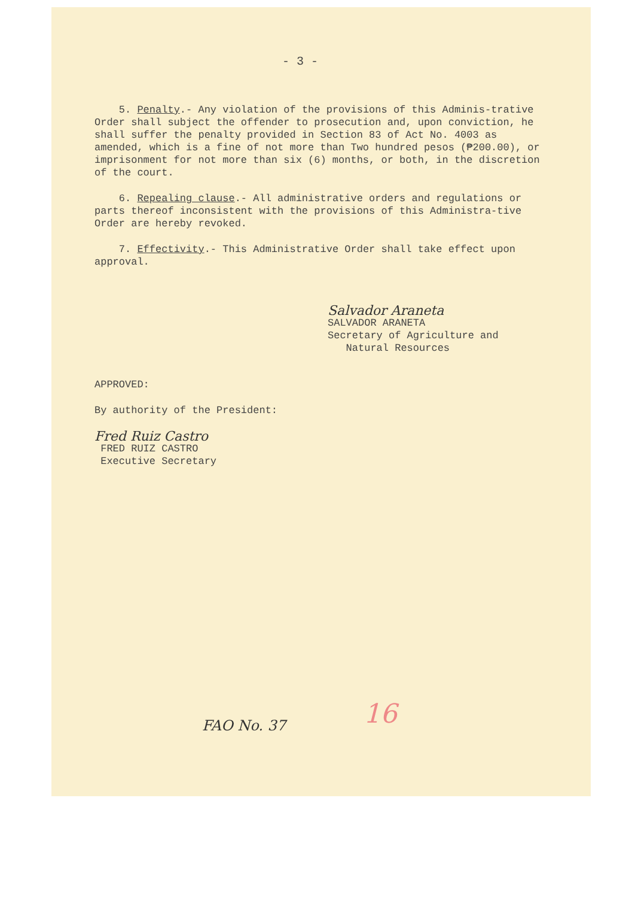- 3 -
5. Penalty.- Any violation of the provisions of this Adminis-trative Order shall subject the offender to prosecution and, upon conviction, he shall suffer the penalty provided in Section 83 of Act No. 4003 as amended, which is a fine of not more than Two hundred pesos (₱200.00), or imprisonment for not more than six (6) months, or both, in the discretion of the court.
6. Repealing clause.- All administrative orders and regulations or parts thereof inconsistent with the provisions of this Administra-tive Order are hereby revoked.
7. Effectivity.- This Administrative Order shall take effect upon approval.
Salvador Araneta
SALVADOR ARANETA
Secretary of Agriculture and
Natural Resources
APPROVED:
By authority of the President:
Fred Ruiz Castro
FRED RUIZ CASTRO
Executive Secretary
16
FAO No. 37